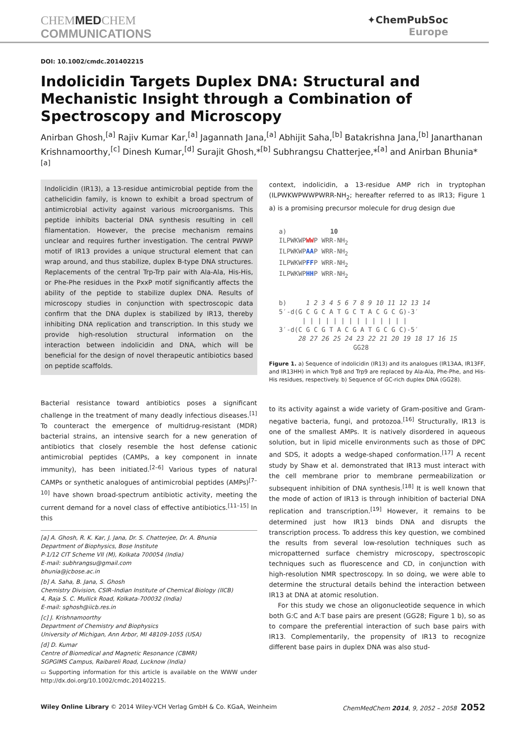CHEMMEDCHEM
COMMUNICATIONS
✦ChemPubSoc
Europe
DOI: 10.1002/cmdc.201402215
Indolicidin Targets Duplex DNA: Structural and Mechanistic Insight through a Combination of Spectroscopy and Microscopy
Anirban Ghosh,<sup>[a]</sup> Rajiv Kumar Kar,<sup>[a]</sup> Jagannath Jana,<sup>[a]</sup> Abhijit Saha,<sup>[b]</sup> Batakrishna Jana,<sup>[b]</sup> Janarthanan Krishnamoorthy,<sup>[c]</sup> Dinesh Kumar,<sup>[d]</sup> Surajit Ghosh,*<sup>[b]</sup> Subhrangsu Chatterjee,*<sup>[a]</sup> and Anirban Bhunia*<sup>[a]</sup>
Indolicidin (IR13), a 13-residue antimicrobial peptide from the cathelicidin family, is known to exhibit a broad spectrum of antimicrobial activity against various microorganisms. This peptide inhibits bacterial DNA synthesis resulting in cell filamentation. However, the precise mechanism remains unclear and requires further investigation. The central PWWP motif of IR13 provides a unique structural element that can wrap around, and thus stabilize, duplex B-type DNA structures. Replacements of the central Trp-Trp pair with Ala-Ala, His-His, or Phe-Phe residues in the PxxP motif significantly affects the ability of the peptide to stabilize duplex DNA. Results of microscopy studies in conjunction with spectroscopic data confirm that the DNA duplex is stabilized by IR13, thereby inhibiting DNA replication and transcription. In this study we provide high-resolution structural information on the interaction between indolicidin and DNA, which will be beneficial for the design of novel therapeutic antibiotics based on peptide scaffolds.
Bacterial resistance toward antibiotics poses a significant challenge in the treatment of many deadly infectious diseases.<sup>[1]</sup> To counteract the emergence of multidrug-resistant (MDR) bacterial strains, an intensive search for a new generation of antibiotics that closely resemble the host defense cationic antimicrobial peptides (CAMPs, a key component in innate immunity), has been initiated.<sup>[2–6]</sup> Various types of natural CAMPs or synthetic analogues of antimicrobial peptides (AMPs)<sup>[7–10]</sup> have shown broad-spectrum antibiotic activity, meeting the current demand for a novel class of effective antibiotics.<sup>[11–15]</sup> In this
[a] A. Ghosh, R. K. Kar, J. Jana, Dr. S. Chatterjee, Dr. A. Bhunia
Department of Biophysics, Bose Institute
P-1/12 CIT Scheme VII (M), Kolkata 700054 (India)
E-mail: subhrangsu@gmail.com
bhunia@jcbose.ac.in
[b] A. Saha, B. Jana, S. Ghosh
Chemistry Division, CSIR–Indian Institute of Chemical Biology (IICB)
4, Raja S. C. Mullick Road, Kolkata-700032 (India)
E-mail: sghosh@iicb.res.in
[c] J. Krishnamoorthy
Department of Chemistry and Biophysics
University of Michigan, Ann Arbor, MI 48109-1055 (USA)
[d] D. Kumar
Centre of Biomedical and Magnetic Resonance (CBMR)
SGPGIMS Campus, Raibareli Road, Lucknow (India)
▭ Supporting information for this article is available on the WWW under http://dx.doi.org/10.1002/cmdc.201402215.
context, indolicidin, a 13-residue AMP rich in tryptophan (ILPWKWPWWPWRR-NH<sub>2</sub>; hereafter referred to as IR13; Figure 1 a) is a promising precursor molecule for drug design due
a) 10
ILPWKWPWWP WRR-NH<sub>2</sub>
ILPWKWPAAP WRR-NH<sub>2</sub>
ILPWKWPFFP WRR-NH<sub>2</sub>
ILPWKWPHHP WRR-NH<sub>2</sub>
b) 1 2 3 4 5 6 7 8 9 10 11 12 13 14
5′-d(G C G C A T G C T A C G C G)-3′
| | | | | | | | | | | | | |
3′-d(C G C G T A C G A T G C G C)-5′
28 27 26 25 24 23 22 21 20 19 18 17 16 15
GG28
Figure 1. a) Sequence of indolicidin (IR13) and its analogues (IR13AA, IR13FF, and IR13HH) in which Trp8 and Trp9 are replaced by Ala-Ala, Phe-Phe, and His-His residues, respectively. b) Sequence of GC-rich duplex DNA (GG28).
to its activity against a wide variety of Gram-positive and Gram-negative bacteria, fungi, and protozoa.<sup>[16]</sup> Structurally, IR13 is one of the smallest AMPs. It is natively disordered in aqueous solution, but in lipid micelle environments such as those of DPC and SDS, it adopts a wedge-shaped conformation.<sup>[17]</sup> A recent study by Shaw et al. demonstrated that IR13 must interact with the cell membrane prior to membrane permeabilization or subsequent inhibition of DNA synthesis.<sup>[18]</sup> It is well known that the mode of action of IR13 is through inhibition of bacterial DNA replication and transcription.<sup>[19]</sup> However, it remains to be determined just how IR13 binds DNA and disrupts the transcription process. To address this key question, we combined the results from several low-resolution techniques such as micropatterned surface chemistry microscopy, spectroscopic techniques such as fluorescence and CD, in conjunction with high-resolution NMR spectroscopy. In so doing, we were able to determine the structural details behind the interaction between IR13 at DNA at atomic resolution.
For this study we chose an oligonucleotide sequence in which both G:C and A:T base pairs are present (GG28; Figure 1 b), so as to compare the preferential interaction of such base pairs with IR13. Complementarily, the propensity of IR13 to recognize different base pairs in duplex DNA was also stud-
Wiley Online Library © 2014 Wiley-VCH Verlag GmbH & Co. KGaA, Weinheim ChemMedChem 2014, 9, 2052 – 2058 2052